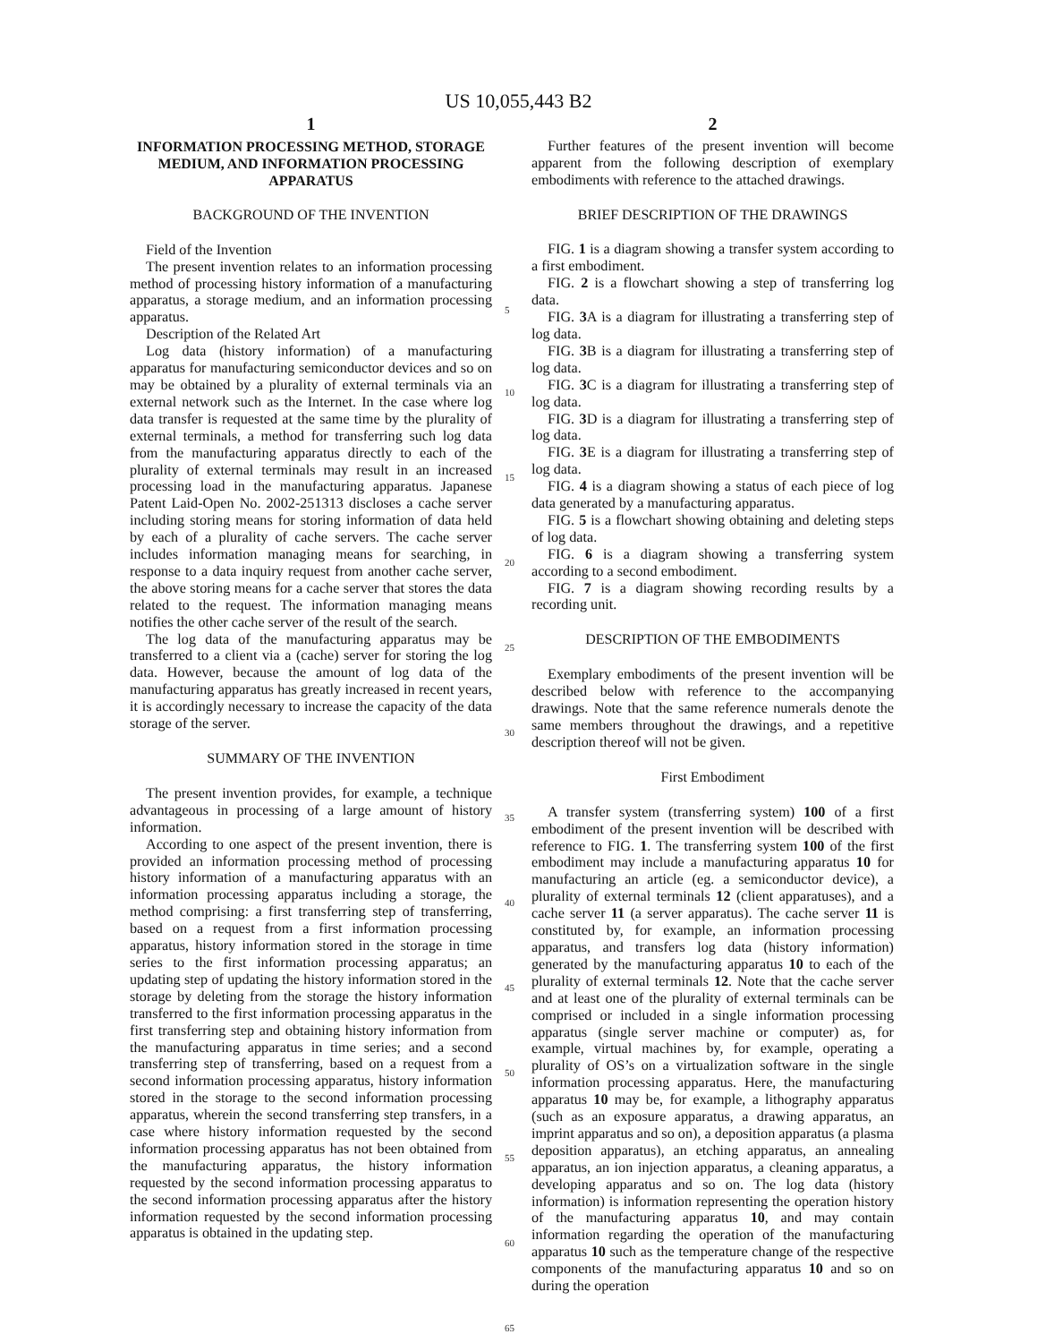US 10,055,443 B2
1
INFORMATION PROCESSING METHOD, STORAGE MEDIUM, AND INFORMATION PROCESSING APPARATUS
BACKGROUND OF THE INVENTION
Field of the Invention
The present invention relates to an information processing method of processing history information of a manufacturing apparatus, a storage medium, and an information processing apparatus.
Description of the Related Art
Log data (history information) of a manufacturing apparatus for manufacturing semiconductor devices and so on may be obtained by a plurality of external terminals via an external network such as the Internet. In the case where log data transfer is requested at the same time by the plurality of external terminals, a method for transferring such log data from the manufacturing apparatus directly to each of the plurality of external terminals may result in an increased processing load in the manufacturing apparatus. Japanese Patent Laid-Open No. 2002-251313 discloses a cache server including storing means for storing information of data held by each of a plurality of cache servers. The cache server includes information managing means for searching, in response to a data inquiry request from another cache server, the above storing means for a cache server that stores the data related to the request. The information managing means notifies the other cache server of the result of the search.
The log data of the manufacturing apparatus may be transferred to a client via a (cache) server for storing the log data. However, because the amount of log data of the manufacturing apparatus has greatly increased in recent years, it is accordingly necessary to increase the capacity of the data storage of the server.
SUMMARY OF THE INVENTION
The present invention provides, for example, a technique advantageous in processing of a large amount of history information.
According to one aspect of the present invention, there is provided an information processing method of processing history information of a manufacturing apparatus with an information processing apparatus including a storage, the method comprising: a first transferring step of transferring, based on a request from a first information processing apparatus, history information stored in the storage in time series to the first information processing apparatus; an updating step of updating the history information stored in the storage by deleting from the storage the history information transferred to the first information processing apparatus in the first transferring step and obtaining history information from the manufacturing apparatus in time series; and a second transferring step of transferring, based on a request from a second information processing apparatus, history information stored in the storage to the second information processing apparatus, wherein the second transferring step transfers, in a case where history information requested by the second information processing apparatus has not been obtained from the manufacturing apparatus, the history information requested by the second information processing apparatus to the second information processing apparatus after the history information requested by the second information processing apparatus is obtained in the updating step.
5
10
15
20
25
30
35
40
45
50
55
60
65
2
Further features of the present invention will become apparent from the following description of exemplary embodiments with reference to the attached drawings.
BRIEF DESCRIPTION OF THE DRAWINGS
FIG. 1 is a diagram showing a transfer system according to a first embodiment.
FIG. 2 is a flowchart showing a step of transferring log data.
FIG. 3 A is a diagram for illustrating a transferring step of log data.
FIG. 3 B is a diagram for illustrating a transferring step of log data.
FIG. 3 C is a diagram for illustrating a transferring step of log data.
FIG. 3 D is a diagram for illustrating a transferring step of log data.
FIG. 3 E is a diagram for illustrating a transferring step of log data.
FIG. 4 is a diagram showing a status of each piece of log data generated by a manufacturing apparatus.
FIG. 5 is a flowchart showing obtaining and deleting steps of log data.
FIG. 6 is a diagram showing a transferring system according to a second embodiment.
FIG. 7 is a diagram showing recording results by a recording unit.
DESCRIPTION OF THE EMBODIMENTS
Exemplary embodiments of the present invention will be described below with reference to the accompanying drawings. Note that the same reference numerals denote the same members throughout the drawings, and a repetitive description thereof will not be given.
First Embodiment
A transfer system (transferring system) 100 of a first embodiment of the present invention will be described with reference to FIG. 1. The transferring system 100 of the first embodiment may include a manufacturing apparatus 10 for manufacturing an article (eg. a semiconductor device), a plurality of external terminals 12 (client apparatuses), and a cache server 11 (a server apparatus). The cache server 11 is constituted by, for example, an information processing apparatus, and transfers log data (history information) generated by the manufacturing apparatus 10 to each of the plurality of external terminals 12. Note that the cache server and at least one of the plurality of external terminals can be comprised or included in a single information processing apparatus (single server machine or computer) as, for example, virtual machines by, for example, operating a plurality of OS’s on a virtualization software in the single information processing apparatus. Here, the manufacturing apparatus 10 may be, for example, a lithography apparatus (such as an exposure apparatus, a drawing apparatus, an imprint apparatus and so on), a deposition apparatus (a plasma deposition apparatus), an etching apparatus, an annealing apparatus, an ion injection apparatus, a cleaning apparatus, a developing apparatus and so on. The log data (history information) is information representing the operation history of the manufacturing apparatus 10, and may contain information regarding the operation of the manufacturing apparatus 10 such as the temperature change of the respective components of the manufacturing apparatus 10 and so on during the operation